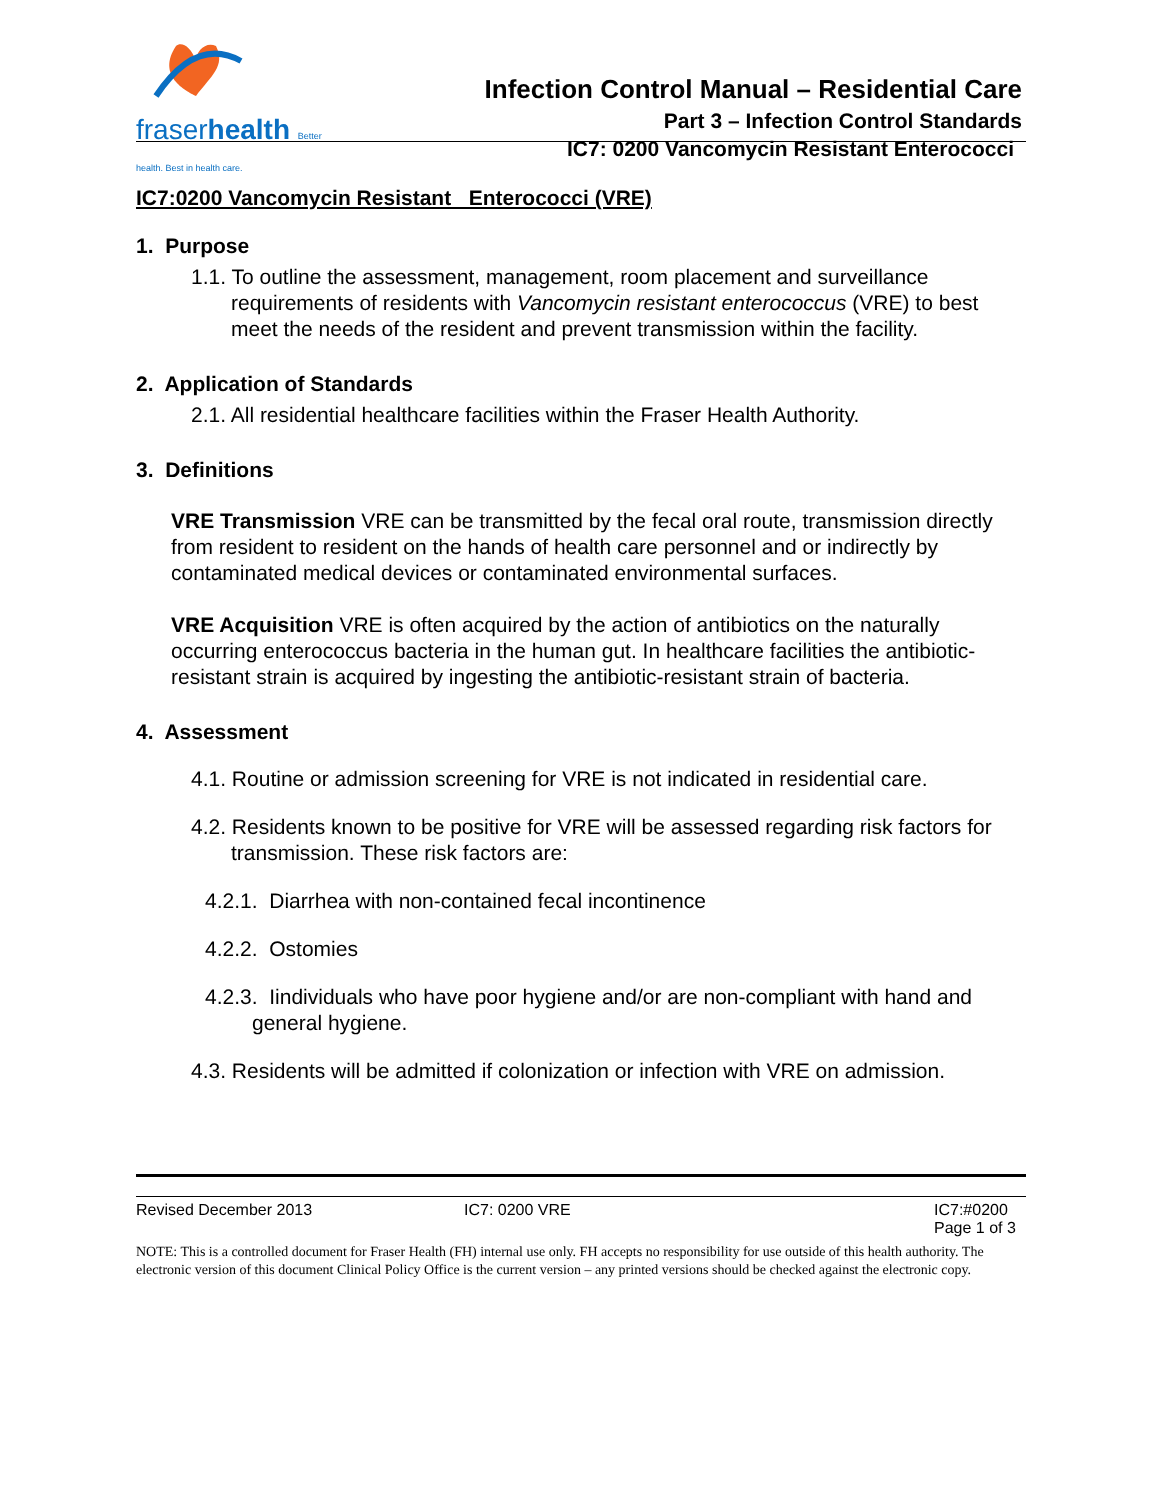fraserhealth Better health. Best in health care.
Infection Control Manual – Residential Care
Part 3 – Infection Control Standards
IC7: 0200 Vancomycin Resistant Enterococci
IC7:0200 Vancomycin Resistant Enterococci (VRE)
1. Purpose
1.1. To outline the assessment, management, room placement and surveillance requirements of residents with Vancomycin resistant enterococcus (VRE) to best meet the needs of the resident and prevent transmission within the facility.
2. Application of Standards
2.1. All residential healthcare facilities within the Fraser Health Authority.
3. Definitions
VRE Transmission VRE can be transmitted by the fecal oral route, transmission directly from resident to resident on the hands of health care personnel and or indirectly by contaminated medical devices or contaminated environmental surfaces.
VRE Acquisition VRE is often acquired by the action of antibiotics on the naturally occurring enterococcus bacteria in the human gut. In healthcare facilities the antibiotic-resistant strain is acquired by ingesting the antibiotic-resistant strain of bacteria.
4. Assessment
4.1. Routine or admission screening for VRE is not indicated in residential care.
4.2. Residents known to be positive for VRE will be assessed regarding risk factors for transmission. These risk factors are:
4.2.1. Diarrhea with non-contained fecal incontinence
4.2.2. Ostomies
4.2.3. Iindividuals who have poor hygiene and/or are non-compliant with hand and general hygiene.
4.3. Residents will be admitted if colonization or infection with VRE on admission.
Revised December 2013 IC7: 0200 VRE IC7:#0200
Page 1 of 3
NOTE: This is a controlled document for Fraser Health (FH) internal use only. FH accepts no responsibility for use outside of this health authority. The electronic version of this document Clinical Policy Office is the current version – any printed versions should be checked against the electronic copy.